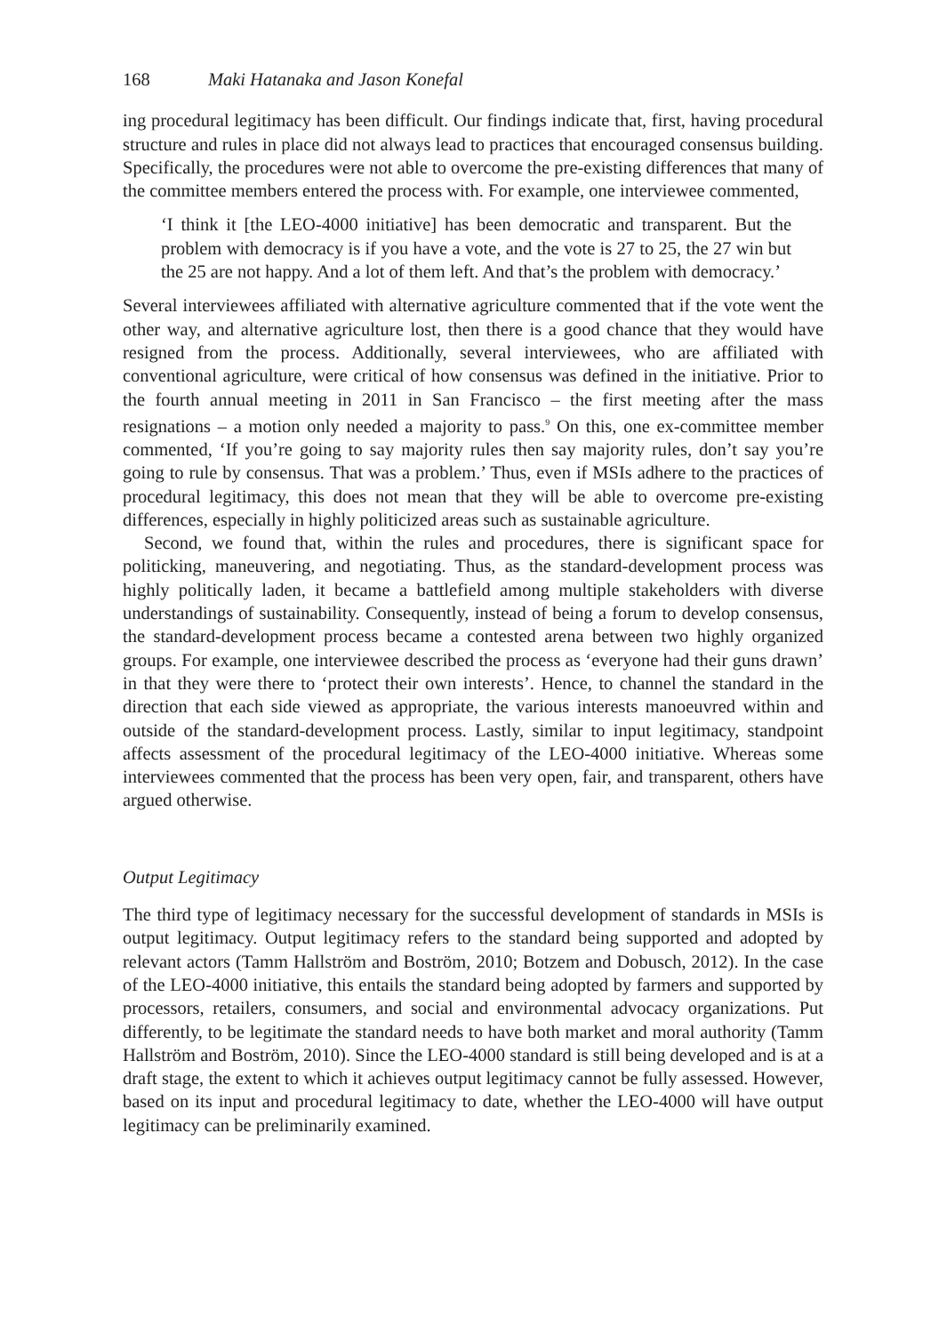168 Maki Hatanaka and Jason Konefal
ing procedural legitimacy has been difficult. Our findings indicate that, first, having procedural structure and rules in place did not always lead to practices that encouraged consensus building. Specifically, the procedures were not able to overcome the pre-existing differences that many of the committee members entered the process with. For example, one interviewee commented,
‘I think it [the LEO-4000 initiative] has been democratic and transparent. But the problem with democracy is if you have a vote, and the vote is 27 to 25, the 27 win but the 25 are not happy. And a lot of them left. And that’s the problem with democracy.’
Several interviewees affiliated with alternative agriculture commented that if the vote went the other way, and alternative agriculture lost, then there is a good chance that they would have resigned from the process. Additionally, several interviewees, who are affiliated with conventional agriculture, were critical of how consensus was defined in the initiative. Prior to the fourth annual meeting in 2011 in San Francisco – the first meeting after the mass resignations – a motion only needed a majority to pass.<sup>9</sup> On this, one ex-committee member commented, ‘If you’re going to say majority rules then say majority rules, don’t say you’re going to rule by consensus. That was a problem.’ Thus, even if MSIs adhere to the practices of procedural legitimacy, this does not mean that they will be able to overcome pre-existing differences, especially in highly politicized areas such as sustainable agriculture.
Second, we found that, within the rules and procedures, there is significant space for politicking, maneuvering, and negotiating. Thus, as the standard-development process was highly politically laden, it became a battlefield among multiple stakeholders with diverse understandings of sustainability. Consequently, instead of being a forum to develop consensus, the standard-development process became a contested arena between two highly organized groups. For example, one interviewee described the process as ‘everyone had their guns drawn’ in that they were there to ‘protect their own interests’. Hence, to channel the standard in the direction that each side viewed as appropriate, the various interests manoeuvred within and outside of the standard-development process. Lastly, similar to input legitimacy, standpoint affects assessment of the procedural legitimacy of the LEO-4000 initiative. Whereas some interviewees commented that the process has been very open, fair, and transparent, others have argued otherwise.
Output Legitimacy
The third type of legitimacy necessary for the successful development of standards in MSIs is output legitimacy. Output legitimacy refers to the standard being supported and adopted by relevant actors (Tamm Hallström and Boström, 2010; Botzem and Dobusch, 2012). In the case of the LEO-4000 initiative, this entails the standard being adopted by farmers and supported by processors, retailers, consumers, and social and environmental advocacy organizations. Put differently, to be legitimate the standard needs to have both market and moral authority (Tamm Hallström and Boström, 2010). Since the LEO-4000 standard is still being developed and is at a draft stage, the extent to which it achieves output legitimacy cannot be fully assessed. However, based on its input and procedural legitimacy to date, whether the LEO-4000 will have output legitimacy can be preliminarily examined.